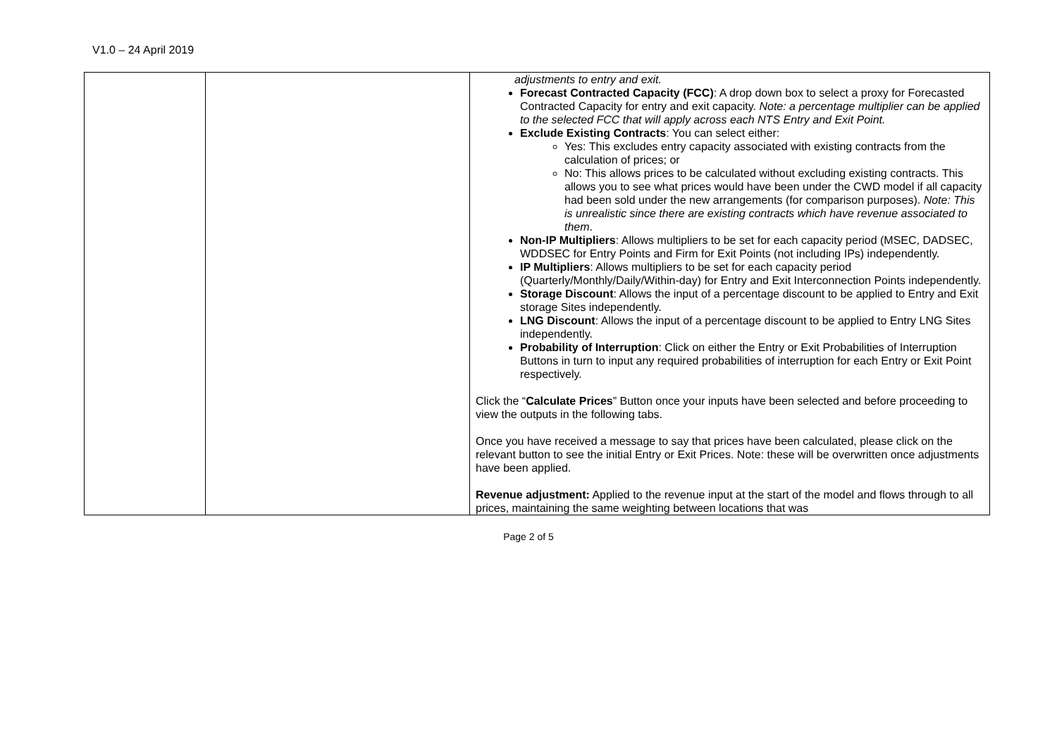V1.0 – 24 April 2019
| | | adjustments to entry and exit. Forecast Contracted Capacity (FCC) : A drop down box to select a proxy for Forecasted Contracted Capacity for entry and exit capacity. Note: a percentage multiplier can be applied to the selected FCC that will apply across each NTS Entry and Exit Point. Exclude Existing Contracts : You can select either: Yes: This excludes entry capacity associated with existing contracts from the calculation of prices; or No: This allows prices to be calculated without excluding existing contracts. This allows you to see what prices would have been under the CWD model if all capacity had been sold under the new arrangements (for comparison purposes). Note: This is unrealistic since there are existing contracts which have revenue associated to them . Non-IP Multipliers : Allows multipliers to be set for each capacity period (MSEC, DADSEC, WDDSEC for Entry Points and Firm for Exit Points (not including IPs) independently. IP Multipliers : Allows multipliers to be set for each capacity period (Quarterly/Monthly/Daily/Within-day) for Entry and Exit Interconnection Points independently. Storage Discount : Allows the input of a percentage discount to be applied to Entry and Exit storage Sites independently. LNG Discount : Allows the input of a percentage discount to be applied to Entry LNG Sites independently. Probability of Interruption : Click on either the Entry or Exit Probabilities of Interruption Buttons in turn to input any required probabilities of interruption for each Entry or Exit Point respectively. Click the “ Calculate Prices ” Button once your inputs have been selected and before proceeding to view the outputs in the following tabs. Once you have received a message to say that prices have been calculated, please click on the relevant button to see the initial Entry or Exit Prices. Note: these will be overwritten once adjustments have been applied. Revenue adjustment: Applied to the revenue input at the start of the model and flows through to all prices, maintaining the same weighting between locations that was |
Page 2 of 5